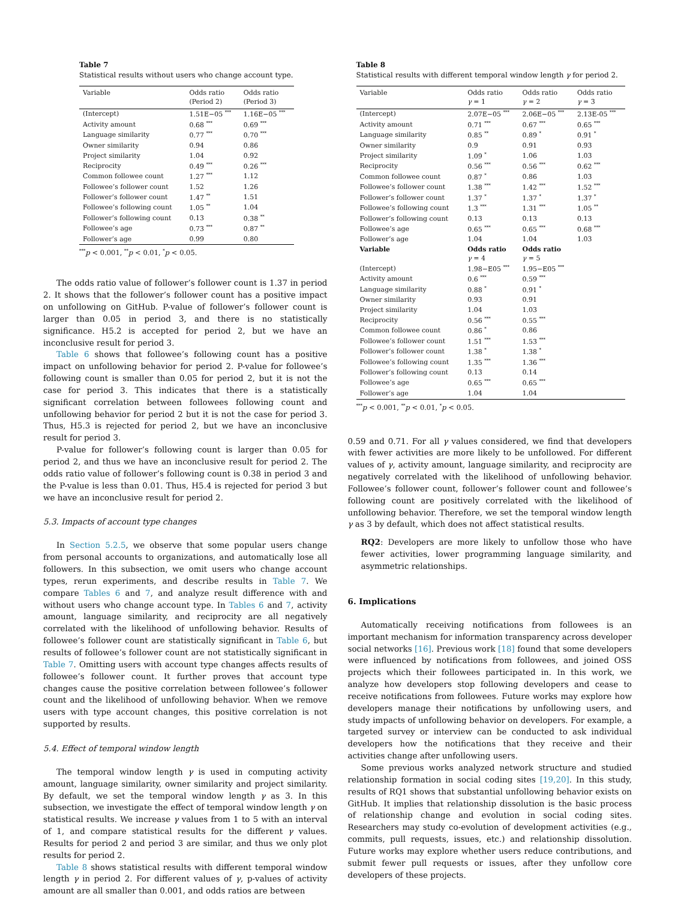Table 7
Statistical results without users who change account type.
| Variable | Odds ratio (Period 2) | Odds ratio (Period 3) |
| --- | --- | --- |
| (Intercept) | 1.51E−05 <sup>***</sup> | 1.16E−05 <sup>***</sup> |
| Activity amount | 0.68 <sup>***</sup> | 0.69 <sup>***</sup> |
| Language similarity | 0.77 <sup>***</sup> | 0.70 <sup>***</sup> |
| Owner similarity | 0.94 | 0.86 |
| Project similarity | 1.04 | 0.92 |
| Reciprocity | 0.49 <sup>***</sup> | 0.26 <sup>***</sup> |
| Common followee count | 1.27 <sup>***</sup> | 1.12 |
| Followee’s follower count | 1.52 | 1.26 |
| Follower’s follower count | 1.47 <sup>**</sup> | 1.51 |
| Followee’s following count | 1.05 <sup>**</sup> | 1.04 |
| Follower’s following count | 0.13 | 0.38 <sup>**</sup> |
| Followee’s age | 0.73 <sup>***</sup> | 0.87 <sup>**</sup> |
| Follower’s age | 0.99 | 0.80 |
<sup>***</sup> p < 0.001, <sup>**</sup>p < 0.01, <sup>*</sup>p < 0.05.
The odds ratio value of follower’s follower count is 1.37 in period 2. It shows that the follower’s follower count has a positive impact on unfollowing on GitHub. P-value of follower’s follower count is larger than 0.05 in period 3, and there is no statistically significance. H5.2 is accepted for period 2, but we have an inconclusive result for period 3.
Table 6 shows that followee’s following count has a positive impact on unfollowing behavior for period 2. P-value for followee’s following count is smaller than 0.05 for period 2, but it is not the case for period 3. This indicates that there is a statistically significant correlation between followees following count and unfollowing behavior for period 2 but it is not the case for period 3. Thus, H5.3 is rejected for period 2, but we have an inconclusive result for period 3.
P-value for follower’s following count is larger than 0.05 for period 2, and thus we have an inconclusive result for period 2. The odds ratio value of follower’s following count is 0.38 in period 3 and the P-value is less than 0.01. Thus, H5.4 is rejected for period 3 but we have an inconclusive result for period 2.
5.3. Impacts of account type changes
In Section 5.2.5, we observe that some popular users change from personal accounts to organizations, and automatically lose all followers. In this subsection, we omit users who change account types, rerun experiments, and describe results in Table 7. We compare Tables 6 and 7, and analyze result difference with and without users who change account type. In Tables 6 and 7, activity amount, language similarity, and reciprocity are all negatively correlated with the likelihood of unfollowing behavior. Results of followee’s follower count are statistically significant in Table 6, but results of followee’s follower count are not statistically significant in Table 7. Omitting users with account type changes affects results of followee’s follower count. It further proves that account type changes cause the positive correlation between followee’s follower count and the likelihood of unfollowing behavior. When we remove users with type account changes, this positive correlation is not supported by results.
5.4. Effect of temporal window length
The temporal window length γ is used in computing activity amount, language similarity, owner similarity and project similarity. By default, we set the temporal window length γ as 3. In this subsection, we investigate the effect of temporal window length γ on statistical results. We increase γ values from 1 to 5 with an interval of 1, and compare statistical results for the different γ values. Results for period 2 and period 3 are similar, and thus we only plot results for period 2.
Table 8 shows statistical results with different temporal window length γ in period 2. For different values of γ, p-values of activity amount are all smaller than 0.001, and odds ratios are between
Table 8
Statistical results with different temporal window length γ for period 2.
| Variable | Odds ratio γ = 1 | Odds ratio γ = 2 | Odds ratio γ = 3 |
| --- | --- | --- | --- |
| (Intercept) | 2.07E−05 <sup>***</sup> | 2.06E−05 <sup>***</sup> | 2.13E-05 <sup>***</sup> |
| Activity amount | 0.71 <sup>***</sup> | 0.67 <sup>***</sup> | 0.65 <sup>***</sup> |
| Language similarity | 0.85 <sup>**</sup> | 0.89 <sup>*</sup> | 0.91 <sup>*</sup> |
| Owner similarity | 0.9 | 0.91 | 0.93 |
| Project similarity | 1.09 <sup>*</sup> | 1.06 | 1.03 |
| Reciprocity | 0.56 <sup>***</sup> | 0.56 <sup>***</sup> | 0.62 <sup>***</sup> |
| Common followee count | 0.87 <sup>*</sup> | 0.86 | 1.03 |
| Followee’s follower count | 1.38 <sup>***</sup> | 1.42 <sup>***</sup> | 1.52 <sup>***</sup> |
| Follower’s follower count | 1.37 <sup>*</sup> | 1.37 <sup>*</sup> | 1.37 <sup>*</sup> |
| Followee’s following count | 1.3 <sup>***</sup> | 1.31 <sup>***</sup> | 1.05 <sup>**</sup> |
| Follower’s following count | 0.13 | 0.13 | 0.13 |
| Followee’s age | 0.65 <sup>***</sup> | 0.65 <sup>***</sup> | 0.68 <sup>***</sup> |
| Follower’s age | 1.04 | 1.04 | 1.03 |
| Variable | Odds ratio γ = 4 | Odds ratio γ = 5 | |
| (Intercept) | 1.98−E05 <sup>***</sup> | 1.95−E05 <sup>***</sup> | |
| Activity amount | 0.6 <sup>***</sup> | 0.59 <sup>***</sup> | |
| Language similarity | 0.88 <sup>*</sup> | 0.91 <sup>*</sup> | |
| Owner similarity | 0.93 | 0.91 | |
| Project similarity | 1.04 | 1.03 | |
| Reciprocity | 0.56 <sup>***</sup> | 0.55 <sup>***</sup> | |
| Common followee count | 0.86 <sup>*</sup> | 0.86 | |
| Followee’s follower count | 1.51 <sup>***</sup> | 1.53 <sup>***</sup> | |
| Follower’s follower count | 1.38 <sup>*</sup> | 1.38 <sup>*</sup> | |
| Followee’s following count | 1.35 <sup>***</sup> | 1.36 <sup>***</sup> | |
| Follower’s following count | 0.13 | 0.14 | |
| Followee’s age | 0.65 <sup>***</sup> | 0.65 <sup>***</sup> | |
| Follower’s age | 1.04 | 1.04 | |
<sup>***</sup> p < 0.001, <sup>**</sup>p < 0.01, <sup>*</sup>p < 0.05.
0.59 and 0.71. For all γ values considered, we find that developers with fewer activities are more likely to be unfollowed. For different values of γ, activity amount, language similarity, and reciprocity are negatively correlated with the likelihood of unfollowing behavior. Followee’s follower count, follower’s follower count and followee’s following count are positively correlated with the likelihood of unfollowing behavior. Therefore, we set the temporal window length γ as 3 by default, which does not affect statistical results.
RQ2: Developers are more likely to unfollow those who have fewer activities, lower programming language similarity, and asymmetric relationships.
6. Implications
Automatically receiving notifications from followees is an important mechanism for information transparency across developer social networks [16]. Previous work [18] found that some developers were influenced by notifications from followees, and joined OSS projects which their followees participated in. In this work, we analyze how developers stop following developers and cease to receive notifications from followees. Future works may explore how developers manage their notifications by unfollowing users, and study impacts of unfollowing behavior on developers. For example, a targeted survey or interview can be conducted to ask individual developers how the notifications that they receive and their activities change after unfollowing users.
Some previous works analyzed network structure and studied relationship formation in social coding sites [19,20]. In this study, results of RQ1 shows that substantial unfollowing behavior exists on GitHub. It implies that relationship dissolution is the basic process of relationship change and evolution in social coding sites. Researchers may study co-evolution of development activities (e.g., commits, pull requests, issues, etc.) and relationship dissolution. Future works may explore whether users reduce contributions, and submit fewer pull requests or issues, after they unfollow core developers of these projects.